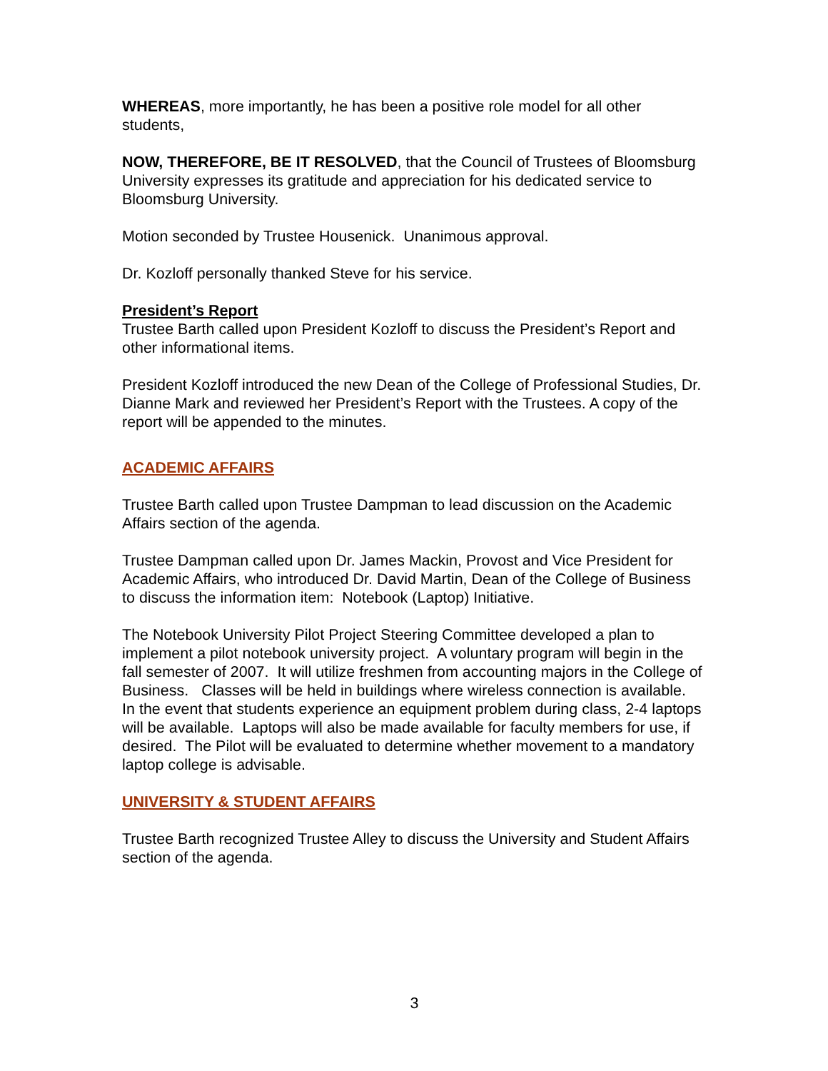WHEREAS, more importantly, he has been a positive role model for all other students,
NOW, THEREFORE, BE IT RESOLVED, that the Council of Trustees of Bloomsburg University expresses its gratitude and appreciation for his dedicated service to Bloomsburg University.
Motion seconded by Trustee Housenick. Unanimous approval.
Dr. Kozloff personally thanked Steve for his service.
President’s Report
Trustee Barth called upon President Kozloff to discuss the President’s Report and other informational items.
President Kozloff introduced the new Dean of the College of Professional Studies, Dr. Dianne Mark and reviewed her President’s Report with the Trustees. A copy of the report will be appended to the minutes.
ACADEMIC AFFAIRS
Trustee Barth called upon Trustee Dampman to lead discussion on the Academic Affairs section of the agenda.
Trustee Dampman called upon Dr. James Mackin, Provost and Vice President for Academic Affairs, who introduced Dr. David Martin, Dean of the College of Business to discuss the information item: Notebook (Laptop) Initiative.
The Notebook University Pilot Project Steering Committee developed a plan to implement a pilot notebook university project. A voluntary program will begin in the fall semester of 2007. It will utilize freshmen from accounting majors in the College of Business. Classes will be held in buildings where wireless connection is available. In the event that students experience an equipment problem during class, 2-4 laptops will be available. Laptops will also be made available for faculty members for use, if desired. The Pilot will be evaluated to determine whether movement to a mandatory laptop college is advisable.
UNIVERSITY & STUDENT AFFAIRS
Trustee Barth recognized Trustee Alley to discuss the University and Student Affairs section of the agenda.
3